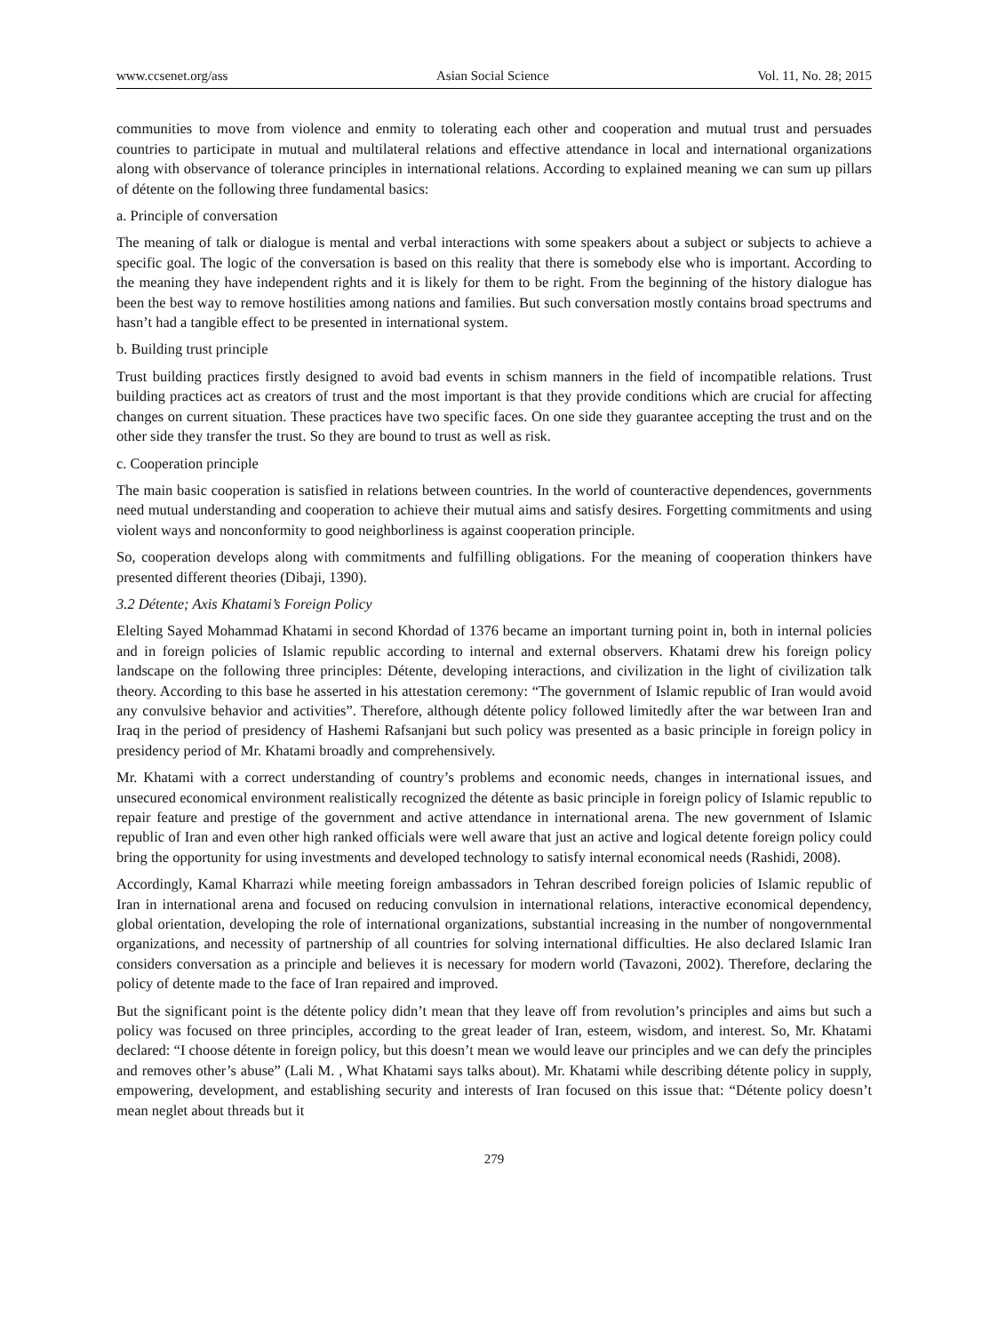www.ccsenet.org/ass Asian Social Science Vol. 11, No. 28; 2015
communities to move from violence and enmity to tolerating each other and cooperation and mutual trust and persuades countries to participate in mutual and multilateral relations and effective attendance in local and international organizations along with observance of tolerance principles in international relations. According to explained meaning we can sum up pillars of détente on the following three fundamental basics:
a. Principle of conversation
The meaning of talk or dialogue is mental and verbal interactions with some speakers about a subject or subjects to achieve a specific goal. The logic of the conversation is based on this reality that there is somebody else who is important. According to the meaning they have independent rights and it is likely for them to be right. From the beginning of the history dialogue has been the best way to remove hostilities among nations and families. But such conversation mostly contains broad spectrums and hasn’t had a tangible effect to be presented in international system.
b. Building trust principle
Trust building practices firstly designed to avoid bad events in schism manners in the field of incompatible relations. Trust building practices act as creators of trust and the most important is that they provide conditions which are crucial for affecting changes on current situation. These practices have two specific faces. On one side they guarantee accepting the trust and on the other side they transfer the trust. So they are bound to trust as well as risk.
c. Cooperation principle
The main basic cooperation is satisfied in relations between countries. In the world of counteractive dependences, governments need mutual understanding and cooperation to achieve their mutual aims and satisfy desires. Forgetting commitments and using violent ways and nonconformity to good neighborliness is against cooperation principle.
So, cooperation develops along with commitments and fulfilling obligations. For the meaning of cooperation thinkers have presented different theories (Dibaji, 1390).
3.2 Détente; Axis Khatami’s Foreign Policy
Elelting Sayed Mohammad Khatami in second Khordad of 1376 became an important turning point in, both in internal policies and in foreign policies of Islamic republic according to internal and external observers. Khatami drew his foreign policy landscape on the following three principles: Détente, developing interactions, and civilization in the light of civilization talk theory. According to this base he asserted in his attestation ceremony: “The government of Islamic republic of Iran would avoid any convulsive behavior and activities”. Therefore, although détente policy followed limitedly after the war between Iran and Iraq in the period of presidency of Hashemi Rafsanjani but such policy was presented as a basic principle in foreign policy in presidency period of Mr. Khatami broadly and comprehensively.
Mr. Khatami with a correct understanding of country’s problems and economic needs, changes in international issues, and unsecured economical environment realistically recognized the détente as basic principle in foreign policy of Islamic republic to repair feature and prestige of the government and active attendance in international arena. The new government of Islamic republic of Iran and even other high ranked officials were well aware that just an active and logical detente foreign policy could bring the opportunity for using investments and developed technology to satisfy internal economical needs (Rashidi, 2008).
Accordingly, Kamal Kharrazi while meeting foreign ambassadors in Tehran described foreign policies of Islamic republic of Iran in international arena and focused on reducing convulsion in international relations, interactive economical dependency, global orientation, developing the role of international organizations, substantial increasing in the number of nongovernmental organizations, and necessity of partnership of all countries for solving international difficulties. He also declared Islamic Iran considers conversation as a principle and believes it is necessary for modern world (Tavazoni, 2002). Therefore, declaring the policy of detente made to the face of Iran repaired and improved.
But the significant point is the détente policy didn’t mean that they leave off from revolution’s principles and aims but such a policy was focused on three principles, according to the great leader of Iran, esteem, wisdom, and interest. So, Mr. Khatami declared: “I choose détente in foreign policy, but this doesn’t mean we would leave our principles and we can defy the principles and removes other’s abuse” (Lali M. , What Khatami says talks about). Mr. Khatami while describing détente policy in supply, empowering, development, and establishing security and interests of Iran focused on this issue that: “Détente policy doesn’t mean neglet about threads but it
279